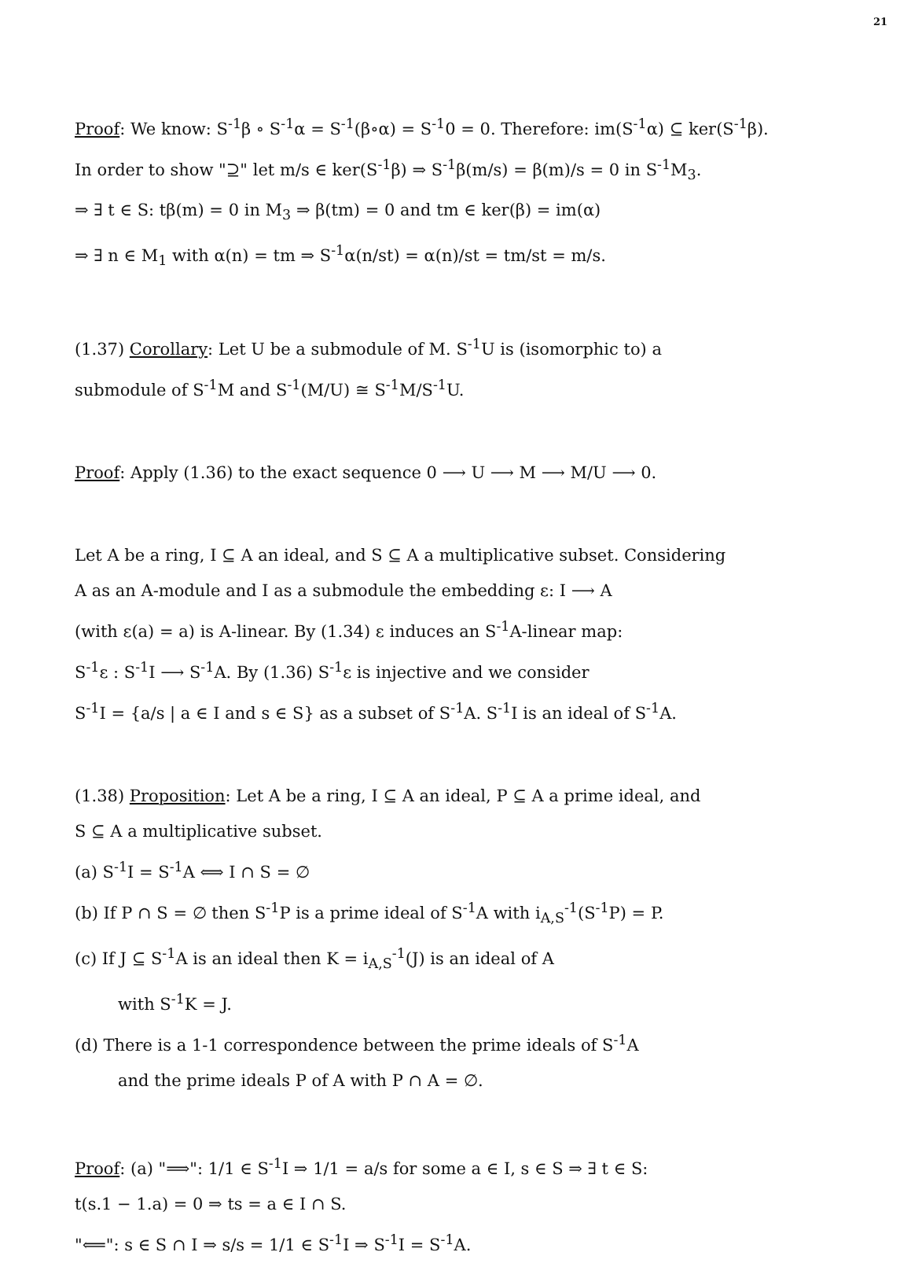21
Proof: We know: S<sup>-1</sup>β ∘ S<sup>-1</sup>α = S<sup>-1</sup>(β∘α) = S<sup>-1</sup>0 = 0. Therefore: im(S<sup>-1</sup>α) ⊆ ker(S<sup>-1</sup>β).
In order to show "⊇" let m/s ∈ ker(S<sup>-1</sup>β) ⇒ S<sup>-1</sup>β(m/s) = β(m)/s = 0 in S<sup>-1</sup>M<sub>3</sub>.
⇒ ∃ t ∈ S: tβ(m) = 0 in M<sub>3</sub> ⇒ β(tm) = 0 and tm ∈ ker(β) = im(α)
⇒ ∃ n ∈ M<sub>1</sub> with α(n) = tm ⇒ S<sup>-1</sup>α(n/st) = α(n)/st = tm/st = m/s.
(1.37) Corollary: Let U be a submodule of M. S<sup>-1</sup>U is (isomorphic to) a
submodule of S<sup>-1</sup>M and S<sup>-1</sup>(M/U) ≅ S<sup>-1</sup>M/S<sup>-1</sup>U.
Proof: Apply (1.36) to the exact sequence 0 ⟶ U ⟶ M ⟶ M/U ⟶ 0.
Let A be a ring, I ⊆ A an ideal, and S ⊆ A a multiplicative subset. Considering
A as an A-module and I as a submodule the embedding ε: I ⟶ A
(with ε(a) = a) is A-linear. By (1.34) ε induces an S<sup>-1</sup>A-linear map:
S<sup>-1</sup>ε : S<sup>-1</sup>I ⟶ S<sup>-1</sup>A. By (1.36) S<sup>-1</sup>ε is injective and we consider
S<sup>-1</sup>I = {a/s | a ∈ I and s ∈ S} as a subset of S<sup>-1</sup>A. S<sup>-1</sup>I is an ideal of S<sup>-1</sup>A.
(1.38) Proposition: Let A be a ring, I ⊆ A an ideal, P ⊆ A a prime ideal, and
S ⊆ A a multiplicative subset.
(a) S<sup>-1</sup>I = S<sup>-1</sup>A ⟺ I ∩ S = ∅
(b) If P ∩ S = ∅ then S<sup>-1</sup>P is a prime ideal of S<sup>-1</sup>A with i<sub>A,S</sub><sup>-1</sup>(S<sup>-1</sup>P) = P.
(c) If J ⊆ S<sup>-1</sup>A is an ideal then K = i<sub>A,S</sub><sup>-1</sup>(J) is an ideal of A
with S<sup>-1</sup>K = J.
(d) There is a 1-1 correspondence between the prime ideals of S<sup>-1</sup>A
and the prime ideals P of A with P ∩ A = ∅.
Proof: (a) "⟹": 1/1 ∈ S<sup>-1</sup>I ⇒ 1/1 = a/s for some a ∈ I, s ∈ S ⇒ ∃ t ∈ S:
t(s.1 − 1.a) = 0 ⇒ ts = a ∈ I ∩ S.
"⟸": s ∈ S ∩ I ⇒ s/s = 1/1 ∈ S<sup>-1</sup>I ⇒ S<sup>-1</sup>I = S<sup>-1</sup>A.